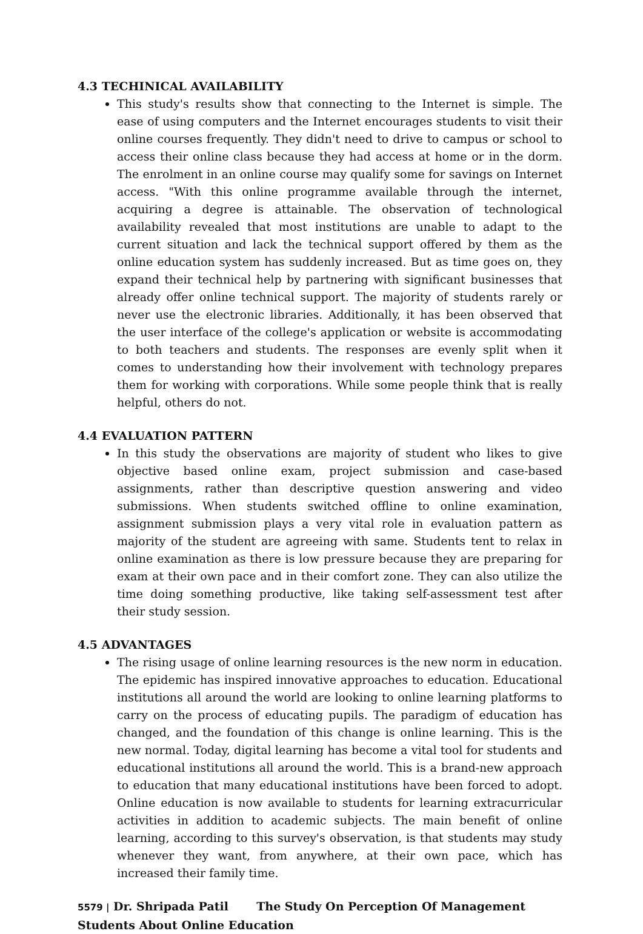4.3 TECHINICAL AVAILABILITY
This study's results show that connecting to the Internet is simple. The ease of using computers and the Internet encourages students to visit their online courses frequently. They didn't need to drive to campus or school to access their online class because they had access at home or in the dorm. The enrolment in an online course may qualify some for savings on Internet access. "With this online programme available through the internet, acquiring a degree is attainable. The observation of technological availability revealed that most institutions are unable to adapt to the current situation and lack the technical support offered by them as the online education system has suddenly increased. But as time goes on, they expand their technical help by partnering with significant businesses that already offer online technical support. The majority of students rarely or never use the electronic libraries. Additionally, it has been observed that the user interface of the college's application or website is accommodating to both teachers and students. The responses are evenly split when it comes to understanding how their involvement with technology prepares them for working with corporations. While some people think that is really helpful, others do not.
4.4 EVALUATION PATTERN
In this study the observations are majority of student who likes to give objective based online exam, project submission and case-based assignments, rather than descriptive question answering and video submissions. When students switched offline to online examination, assignment submission plays a very vital role in evaluation pattern as majority of the student are agreeing with same. Students tent to relax in online examination as there is low pressure because they are preparing for exam at their own pace and in their comfort zone. They can also utilize the time doing something productive, like taking self-assessment test after their study session.
4.5 ADVANTAGES
The rising usage of online learning resources is the new norm in education. The epidemic has inspired innovative approaches to education. Educational institutions all around the world are looking to online learning platforms to carry on the process of educating pupils. The paradigm of education has changed, and the foundation of this change is online learning. This is the new normal. Today, digital learning has become a vital tool for students and educational institutions all around the world. This is a brand-new approach to education that many educational institutions have been forced to adopt. Online education is now available to students for learning extracurricular activities in addition to academic subjects. The main benefit of online learning, according to this survey's observation, is that students may study whenever they want, from anywhere, at their own pace, which has increased their family time.
5579 | Dr. Shripada Patil The Study On Perception Of Management Students About Online Education